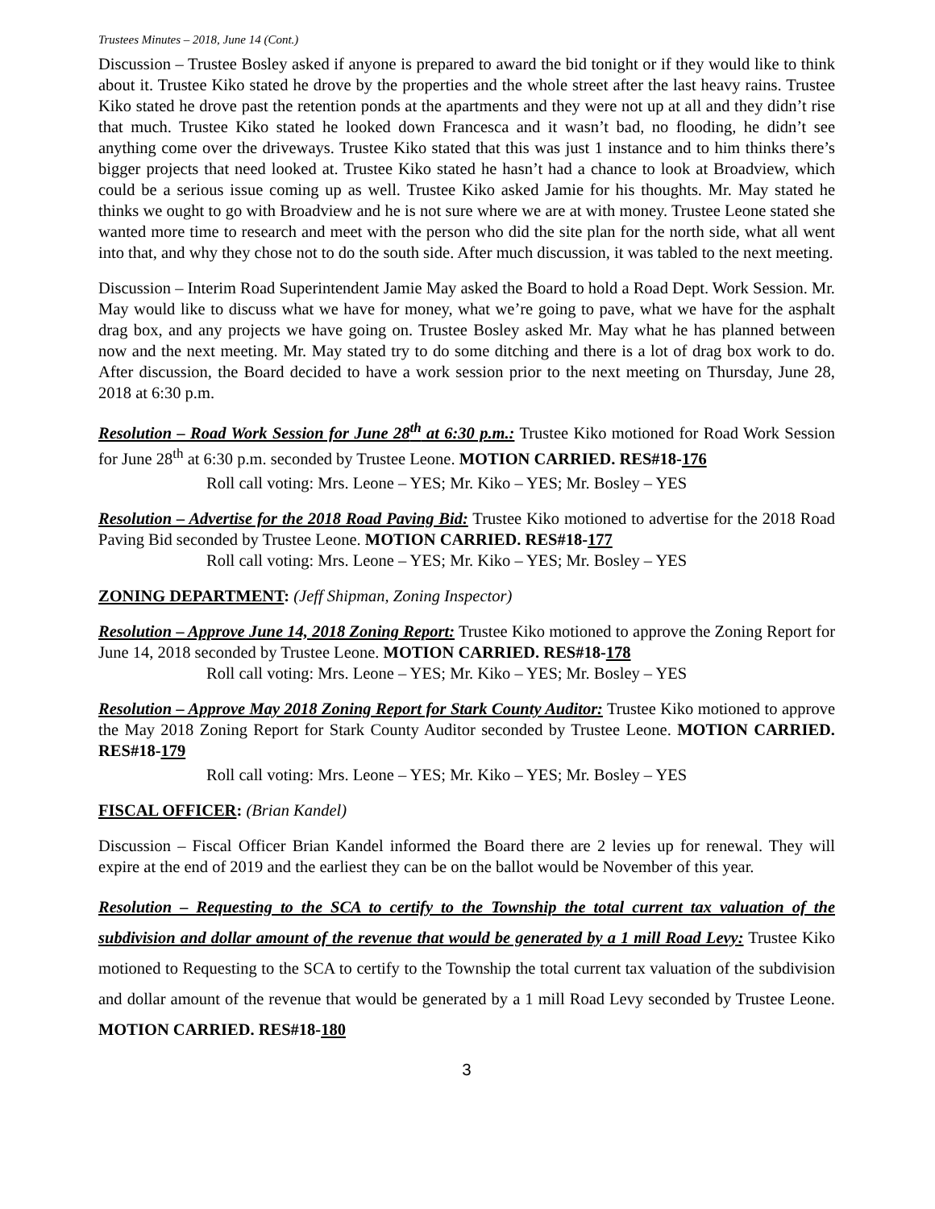Trustees Minutes – 2018, June 14 (Cont.)
Discussion – Trustee Bosley asked if anyone is prepared to award the bid tonight or if they would like to think about it. Trustee Kiko stated he drove by the properties and the whole street after the last heavy rains. Trustee Kiko stated he drove past the retention ponds at the apartments and they were not up at all and they didn’t rise that much. Trustee Kiko stated he looked down Francesca and it wasn’t bad, no flooding, he didn’t see anything come over the driveways. Trustee Kiko stated that this was just 1 instance and to him thinks there’s bigger projects that need looked at. Trustee Kiko stated he hasn’t had a chance to look at Broadview, which could be a serious issue coming up as well. Trustee Kiko asked Jamie for his thoughts. Mr. May stated he thinks we ought to go with Broadview and he is not sure where we are at with money. Trustee Leone stated she wanted more time to research and meet with the person who did the site plan for the north side, what all went into that, and why they chose not to do the south side. After much discussion, it was tabled to the next meeting.
Discussion – Interim Road Superintendent Jamie May asked the Board to hold a Road Dept. Work Session. Mr. May would like to discuss what we have for money, what we’re going to pave, what we have for the asphalt drag box, and any projects we have going on. Trustee Bosley asked Mr. May what he has planned between now and the next meeting. Mr. May stated try to do some ditching and there is a lot of drag box work to do. After discussion, the Board decided to have a work session prior to the next meeting on Thursday, June 28, 2018 at 6:30 p.m.
Resolution – Road Work Session for June 28<sup>th</sup> at 6:30 p.m.: Trustee Kiko motioned for Road Work Session for June 28<sup>th</sup> at 6:30 p.m. seconded by Trustee Leone. MOTION CARRIED. RES#18-176
Roll call voting: Mrs. Leone – YES; Mr. Kiko – YES; Mr. Bosley – YES
Resolution – Advertise for the 2018 Road Paving Bid: Trustee Kiko motioned to advertise for the 2018 Road Paving Bid seconded by Trustee Leone. MOTION CARRIED. RES#18-177
Roll call voting: Mrs. Leone – YES; Mr. Kiko – YES; Mr. Bosley – YES
ZONING DEPARTMENT: (Jeff Shipman, Zoning Inspector)
Resolution – Approve June 14, 2018 Zoning Report: Trustee Kiko motioned to approve the Zoning Report for June 14, 2018 seconded by Trustee Leone. MOTION CARRIED. RES#18-178
Roll call voting: Mrs. Leone – YES; Mr. Kiko – YES; Mr. Bosley – YES
Resolution – Approve May 2018 Zoning Report for Stark County Auditor: Trustee Kiko motioned to approve the May 2018 Zoning Report for Stark County Auditor seconded by Trustee Leone. MOTION CARRIED. RES#18-179
Roll call voting: Mrs. Leone – YES; Mr. Kiko – YES; Mr. Bosley – YES
FISCAL OFFICER: (Brian Kandel)
Discussion – Fiscal Officer Brian Kandel informed the Board there are 2 levies up for renewal. They will expire at the end of 2019 and the earliest they can be on the ballot would be November of this year.
Resolution – Requesting to the SCA to certify to the Township the total current tax valuation of the subdivision and dollar amount of the revenue that would be generated by a 1 mill Road Levy: Trustee Kiko motioned to Requesting to the SCA to certify to the Township the total current tax valuation of the subdivision and dollar amount of the revenue that would be generated by a 1 mill Road Levy seconded by Trustee Leone. MOTION CARRIED. RES#18-180
3